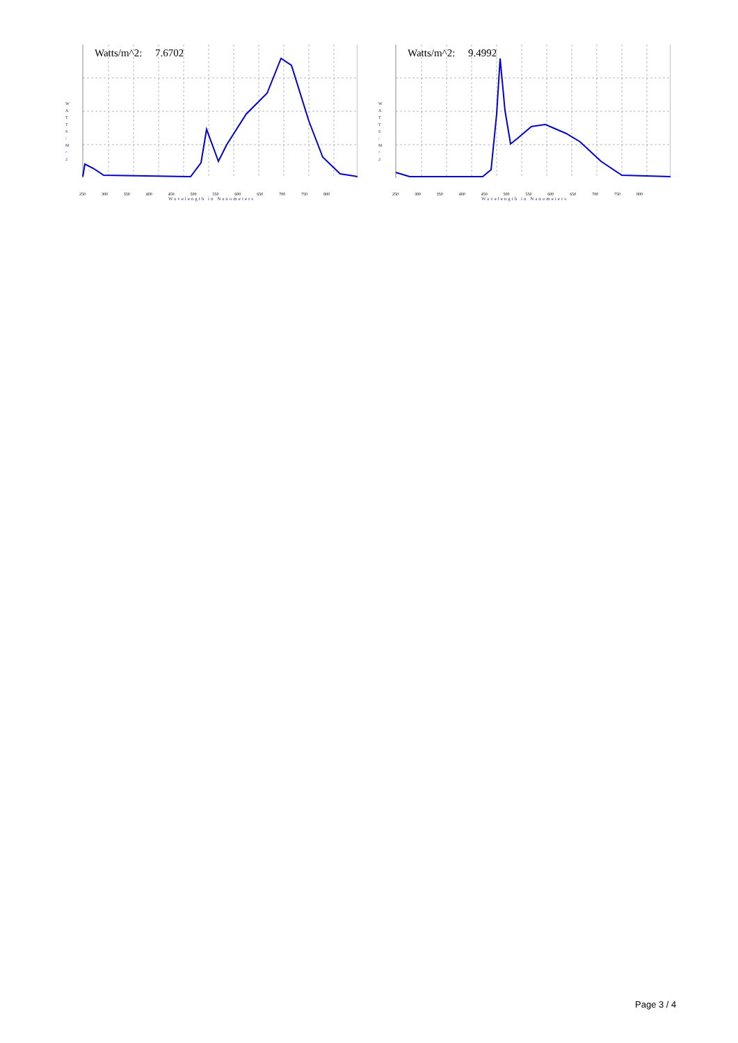Watts/m^2: 7.6702
W A T T S / M ^ 2
250 300 350 400 450 500 550 600 650 700 750 800
Wavelength in Nanometers
Watts/m^2: 9.4992
W A T T S / M ^ 2
250 300 350 400 450 500 550 600 650 700 750 800
Wavelength in Nanometers
Page 3 / 4